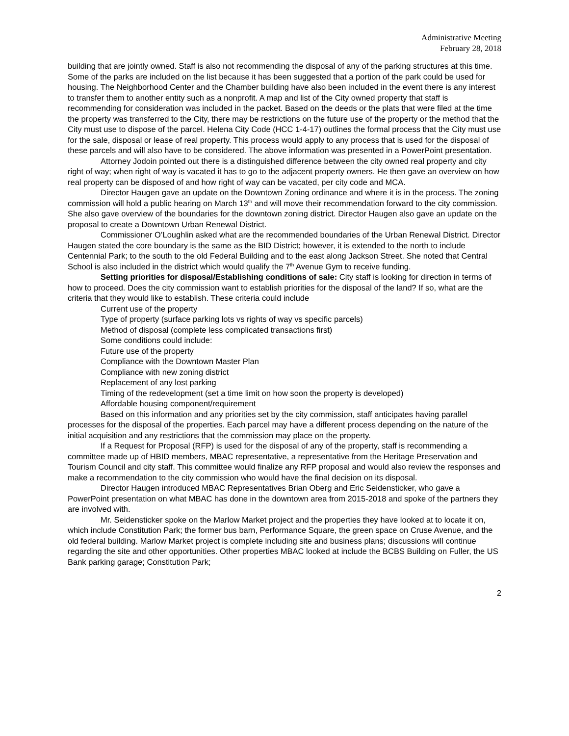Administrative Meeting
February 28, 2018
building that are jointly owned. Staff is also not recommending the disposal of any of the parking structures at this time. Some of the parks are included on the list because it has been suggested that a portion of the park could be used for housing. The Neighborhood Center and the Chamber building have also been included in the event there is any interest to transfer them to another entity such as a nonprofit. A map and list of the City owned property that staff is recommending for consideration was included in the packet. Based on the deeds or the plats that were filed at the time the property was transferred to the City, there may be restrictions on the future use of the property or the method that the City must use to dispose of the parcel. Helena City Code (HCC 1-4-17) outlines the formal process that the City must use for the sale, disposal or lease of real property. This process would apply to any process that is used for the disposal of these parcels and will also have to be considered. The above information was presented in a PowerPoint presentation.
Attorney Jodoin pointed out there is a distinguished difference between the city owned real property and city right of way; when right of way is vacated it has to go to the adjacent property owners. He then gave an overview on how real property can be disposed of and how right of way can be vacated, per city code and MCA.
Director Haugen gave an update on the Downtown Zoning ordinance and where it is in the process. The zoning commission will hold a public hearing on March 13<sup>th</sup> and will move their recommendation forward to the city commission. She also gave overview of the boundaries for the downtown zoning district. Director Haugen also gave an update on the proposal to create a Downtown Urban Renewal District.
Commissioner O’Loughlin asked what are the recommended boundaries of the Urban Renewal District. Director Haugen stated the core boundary is the same as the BID District; however, it is extended to the north to include Centennial Park; to the south to the old Federal Building and to the east along Jackson Street. She noted that Central School is also included in the district which would qualify the 7<sup>th</sup> Avenue Gym to receive funding.
Setting priorities for disposal/Establishing conditions of sale: City staff is looking for direction in terms of how to proceed. Does the city commission want to establish priorities for the disposal of the land? If so, what are the criteria that they would like to establish. These criteria could include
Current use of the property
Type of property (surface parking lots vs rights of way vs specific parcels)
Method of disposal (complete less complicated transactions first)
Some conditions could include:
Future use of the property
Compliance with the Downtown Master Plan
Compliance with new zoning district
Replacement of any lost parking
Timing of the redevelopment (set a time limit on how soon the property is developed)
Affordable housing component/requirement
Based on this information and any priorities set by the city commission, staff anticipates having parallel processes for the disposal of the properties. Each parcel may have a different process depending on the nature of the initial acquisition and any restrictions that the commission may place on the property.
If a Request for Proposal (RFP) is used for the disposal of any of the property, staff is recommending a committee made up of HBID members, MBAC representative, a representative from the Heritage Preservation and Tourism Council and city staff. This committee would finalize any RFP proposal and would also review the responses and make a recommendation to the city commission who would have the final decision on its disposal.
Director Haugen introduced MBAC Representatives Brian Oberg and Eric Seidensticker, who gave a PowerPoint presentation on what MBAC has done in the downtown area from 2015-2018 and spoke of the partners they are involved with.
Mr. Seidensticker spoke on the Marlow Market project and the properties they have looked at to locate it on, which include Constitution Park; the former bus barn, Performance Square, the green space on Cruse Avenue, and the old federal building. Marlow Market project is complete including site and business plans; discussions will continue regarding the site and other opportunities. Other properties MBAC looked at include the BCBS Building on Fuller, the US Bank parking garage; Constitution Park;
2